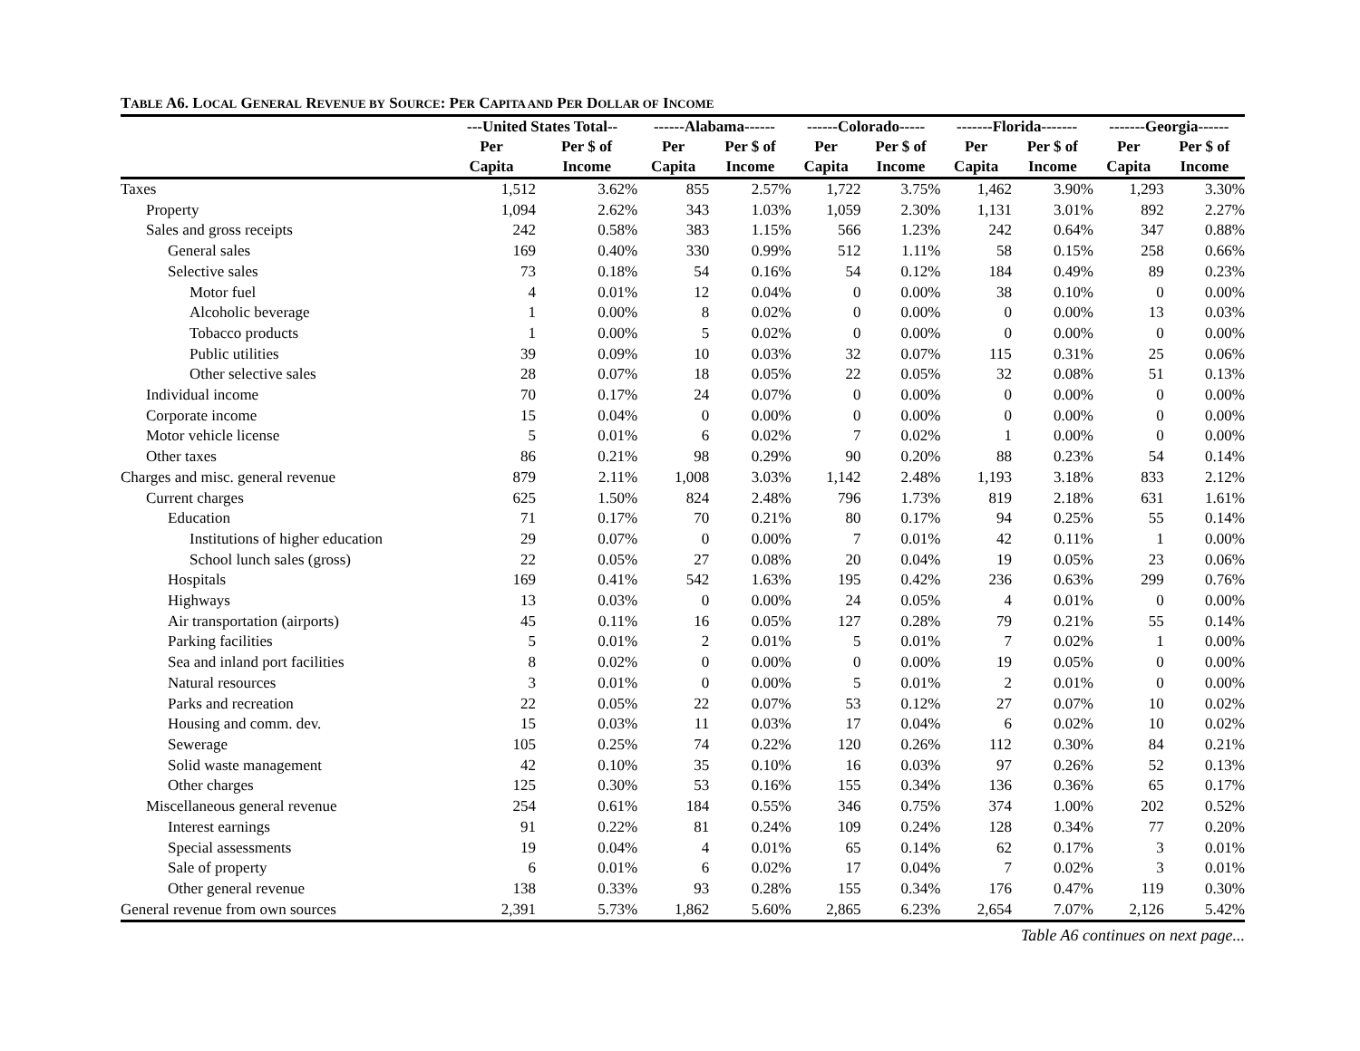TABLE A6. LOCAL GENERAL REVENUE BY SOURCE: PER CAPITA AND PER DOLLAR OF INCOME
| | ---United States Total-- | | ------Alabama------ | | ------Colorado----- | | -------Florida------- | | -------Georgia------ | |
| --- | --- | --- | --- | --- | --- | --- | --- | --- | --- | --- |
| | Per Capita | Per $ of Income | Per Capita | Per $ of Income | Per Capita | Per $ of Income | Per Capita | Per $ of Income | Per Capita | Per $ of Income |
| Taxes | 1,512 | 3.62% | 855 | 2.57% | 1,722 | 3.75% | 1,462 | 3.90% | 1,293 | 3.30% |
| Property | 1,094 | 2.62% | 343 | 1.03% | 1,059 | 2.30% | 1,131 | 3.01% | 892 | 2.27% |
| Sales and gross receipts | 242 | 0.58% | 383 | 1.15% | 566 | 1.23% | 242 | 0.64% | 347 | 0.88% |
| General sales | 169 | 0.40% | 330 | 0.99% | 512 | 1.11% | 58 | 0.15% | 258 | 0.66% |
| Selective sales | 73 | 0.18% | 54 | 0.16% | 54 | 0.12% | 184 | 0.49% | 89 | 0.23% |
| Motor fuel | 4 | 0.01% | 12 | 0.04% | 0 | 0.00% | 38 | 0.10% | 0 | 0.00% |
| Alcoholic beverage | 1 | 0.00% | 8 | 0.02% | 0 | 0.00% | 0 | 0.00% | 13 | 0.03% |
| Tobacco products | 1 | 0.00% | 5 | 0.02% | 0 | 0.00% | 0 | 0.00% | 0 | 0.00% |
| Public utilities | 39 | 0.09% | 10 | 0.03% | 32 | 0.07% | 115 | 0.31% | 25 | 0.06% |
| Other selective sales | 28 | 0.07% | 18 | 0.05% | 22 | 0.05% | 32 | 0.08% | 51 | 0.13% |
| Individual income | 70 | 0.17% | 24 | 0.07% | 0 | 0.00% | 0 | 0.00% | 0 | 0.00% |
| Corporate income | 15 | 0.04% | 0 | 0.00% | 0 | 0.00% | 0 | 0.00% | 0 | 0.00% |
| Motor vehicle license | 5 | 0.01% | 6 | 0.02% | 7 | 0.02% | 1 | 0.00% | 0 | 0.00% |
| Other taxes | 86 | 0.21% | 98 | 0.29% | 90 | 0.20% | 88 | 0.23% | 54 | 0.14% |
| Charges and misc. general revenue | 879 | 2.11% | 1,008 | 3.03% | 1,142 | 2.48% | 1,193 | 3.18% | 833 | 2.12% |
| Current charges | 625 | 1.50% | 824 | 2.48% | 796 | 1.73% | 819 | 2.18% | 631 | 1.61% |
| Education | 71 | 0.17% | 70 | 0.21% | 80 | 0.17% | 94 | 0.25% | 55 | 0.14% |
| Institutions of higher education | 29 | 0.07% | 0 | 0.00% | 7 | 0.01% | 42 | 0.11% | 1 | 0.00% |
| School lunch sales (gross) | 22 | 0.05% | 27 | 0.08% | 20 | 0.04% | 19 | 0.05% | 23 | 0.06% |
| Hospitals | 169 | 0.41% | 542 | 1.63% | 195 | 0.42% | 236 | 0.63% | 299 | 0.76% |
| Highways | 13 | 0.03% | 0 | 0.00% | 24 | 0.05% | 4 | 0.01% | 0 | 0.00% |
| Air transportation (airports) | 45 | 0.11% | 16 | 0.05% | 127 | 0.28% | 79 | 0.21% | 55 | 0.14% |
| Parking facilities | 5 | 0.01% | 2 | 0.01% | 5 | 0.01% | 7 | 0.02% | 1 | 0.00% |
| Sea and inland port facilities | 8 | 0.02% | 0 | 0.00% | 0 | 0.00% | 19 | 0.05% | 0 | 0.00% |
| Natural resources | 3 | 0.01% | 0 | 0.00% | 5 | 0.01% | 2 | 0.01% | 0 | 0.00% |
| Parks and recreation | 22 | 0.05% | 22 | 0.07% | 53 | 0.12% | 27 | 0.07% | 10 | 0.02% |
| Housing and comm. dev. | 15 | 0.03% | 11 | 0.03% | 17 | 0.04% | 6 | 0.02% | 10 | 0.02% |
| Sewerage | 105 | 0.25% | 74 | 0.22% | 120 | 0.26% | 112 | 0.30% | 84 | 0.21% |
| Solid waste management | 42 | 0.10% | 35 | 0.10% | 16 | 0.03% | 97 | 0.26% | 52 | 0.13% |
| Other charges | 125 | 0.30% | 53 | 0.16% | 155 | 0.34% | 136 | 0.36% | 65 | 0.17% |
| Miscellaneous general revenue | 254 | 0.61% | 184 | 0.55% | 346 | 0.75% | 374 | 1.00% | 202 | 0.52% |
| Interest earnings | 91 | 0.22% | 81 | 0.24% | 109 | 0.24% | 128 | 0.34% | 77 | 0.20% |
| Special assessments | 19 | 0.04% | 4 | 0.01% | 65 | 0.14% | 62 | 0.17% | 3 | 0.01% |
| Sale of property | 6 | 0.01% | 6 | 0.02% | 17 | 0.04% | 7 | 0.02% | 3 | 0.01% |
| Other general revenue | 138 | 0.33% | 93 | 0.28% | 155 | 0.34% | 176 | 0.47% | 119 | 0.30% |
| General revenue from own sources | 2,391 | 5.73% | 1,862 | 5.60% | 2,865 | 6.23% | 2,654 | 7.07% | 2,126 | 5.42% |
Table A6 continues on next page...